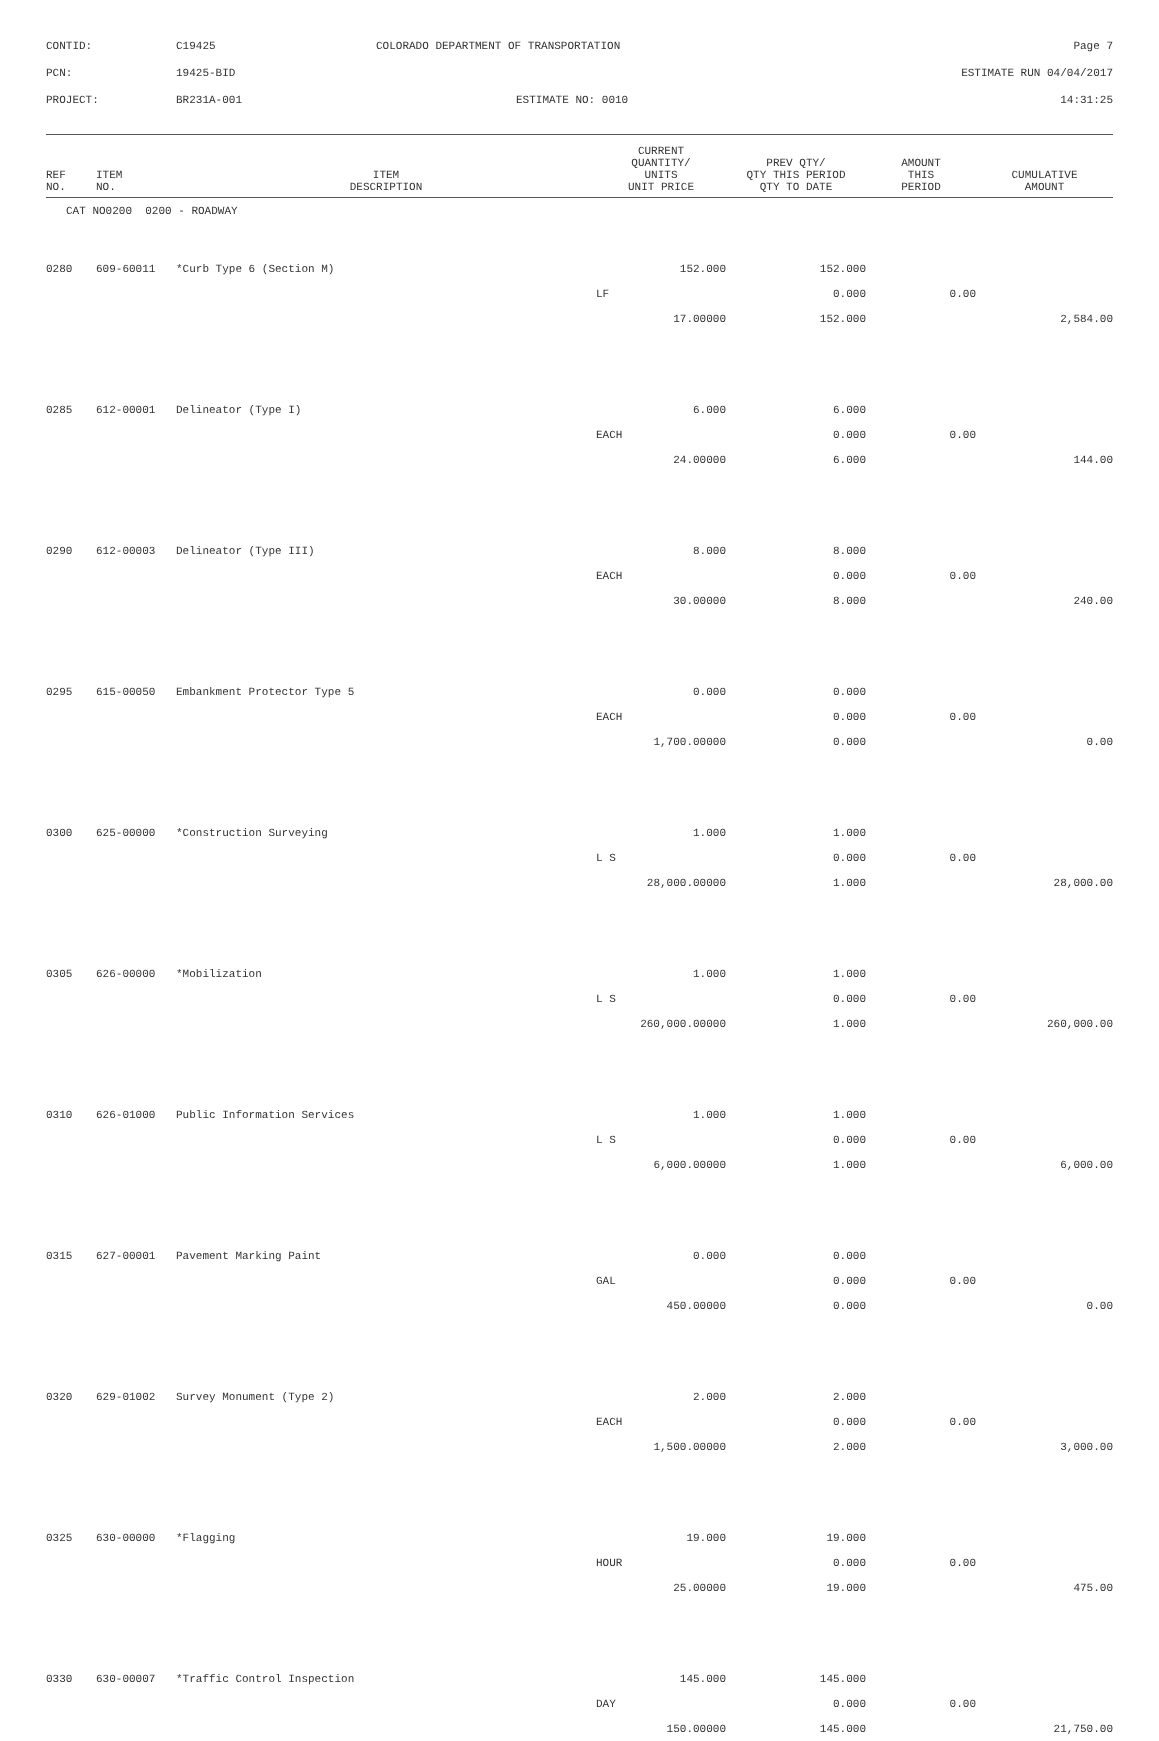CONTID:
C19425
COLORADO DEPARTMENT OF TRANSPORTATION
Page 7
PCN:
19425-BID
ESTIMATE RUN 04/04/2017
PROJECT:
BR231A-001
ESTIMATE NO: 0010
14:31:25
| REF NO. | ITEM NO. | ITEM DESCRIPTION | CURRENT QUANTITY/ UNITS UNIT PRICE | PREV QTY/ QTY THIS PERIOD QTY TO DATE | AMOUNT THIS PERIOD | CUMULATIVE AMOUNT |
| --- | --- | --- | --- | --- | --- | --- |
| CAT NO0200 0200 - ROADWAY | | | | | | |
| 0280 | 609-60011 | *Curb Type 6 (Section M) | 152.000 | 152.000 | | |
| | | | LF | 0.000 | 0.00 | |
| | | | 17.00000 | 152.000 | | 2,584.00 |
| 0285 | 612-00001 | Delineator (Type I) | 6.000 | 6.000 | | |
| | | | EACH | 0.000 | 0.00 | |
| | | | 24.00000 | 6.000 | | 144.00 |
| 0290 | 612-00003 | Delineator (Type III) | 8.000 | 8.000 | | |
| | | | EACH | 0.000 | 0.00 | |
| | | | 30.00000 | 8.000 | | 240.00 |
| 0295 | 615-00050 | Embankment Protector Type 5 | 0.000 | 0.000 | | |
| | | | EACH | 0.000 | 0.00 | |
| | | | 1,700.00000 | 0.000 | | 0.00 |
| 0300 | 625-00000 | *Construction Surveying | 1.000 | 1.000 | | |
| | | | L S | 0.000 | 0.00 | |
| | | | 28,000.00000 | 1.000 | | 28,000.00 |
| 0305 | 626-00000 | *Mobilization | 1.000 | 1.000 | | |
| | | | L S | 0.000 | 0.00 | |
| | | | 260,000.00000 | 1.000 | | 260,000.00 |
| 0310 | 626-01000 | Public Information Services | 1.000 | 1.000 | | |
| | | | L S | 0.000 | 0.00 | |
| | | | 6,000.00000 | 1.000 | | 6,000.00 |
| 0315 | 627-00001 | Pavement Marking Paint | 0.000 | 0.000 | | |
| | | | GAL | 0.000 | 0.00 | |
| | | | 450.00000 | 0.000 | | 0.00 |
| 0320 | 629-01002 | Survey Monument (Type 2) | 2.000 | 2.000 | | |
| | | | EACH | 0.000 | 0.00 | |
| | | | 1,500.00000 | 2.000 | | 3,000.00 |
| 0325 | 630-00000 | *Flagging | 19.000 | 19.000 | | |
| | | | HOUR | 0.000 | 0.00 | |
| | | | 25.00000 | 19.000 | | 475.00 |
| 0330 | 630-00007 | *Traffic Control Inspection | 145.000 | 145.000 | | |
| | | | DAY | 0.000 | 0.00 | |
| | | | 150.00000 | 145.000 | | 21,750.00 |